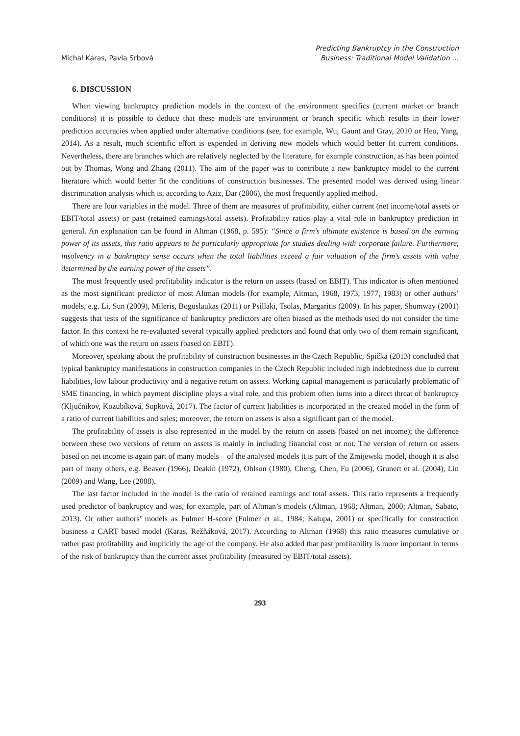Michal Karas, Pavla Srbová
Predicting Bankruptcy in the Construction
Business: Traditional Model Validation …
6. DISCUSSION
When viewing bankruptcy prediction models in the context of the environment specifics (current market or branch conditions) it is possible to deduce that these models are environment or branch specific which results in their lower prediction accuracies when applied under alternative conditions (see, for example, Wu, Gaunt and Gray, 2010 or Heo, Yang, 2014). As a result, much scientific effort is expended in deriving new models which would better fit current conditions. Nevertheless, there are branches which are relatively neglected by the literature, for example construction, as has been pointed out by Thomas, Wong and Zhang (2011). The aim of the paper was to contribute a new bankruptcy model to the current literature which would better fit the conditions of construction businesses. The presented model was derived using linear discrimination analysis which is, according to Aziz, Dar (2006), the most frequently applied method.
There are four variables in the model. Three of them are measures of profitability, either current (net income/total assets or EBIT/total assets) or past (retained earnings/total assets). Profitability ratios play a vital role in bankruptcy prediction in general. An explanation can be found in Altman (1968, p. 595): “Since a firm’s ultimate existence is based on the earning power of its assets, this ratio appears to be particularly appropriate for studies dealing with corporate failure. Furthermore, insolvency in a bankruptcy sense occurs when the total liabilities exceed a fair valuation of the firm’s assets with value determined by the earning power of the assets”.
The most frequently used profitability indicator is the return on assets (based on EBIT). This indicator is often mentioned as the most significant predictor of most Altman models (for example, Altman, 1968, 1973, 1977, 1983) or other authors’ models, e.g. Li, Sun (2009), Mileris, Boguslaukas (2011) or Psillaki, Tsolas, Margaritis (2009). In his paper, Shumway (2001) suggests that tests of the significance of bankruptcy predictors are often biased as the methods used do not consider the time factor. In this context he re-evaluated several typically applied predictors and found that only two of them remain significant, of which one was the return on assets (based on EBIT).
Moreover, speaking about the profitability of construction businesses in the Czech Republic, Spička (2013) concluded that typical bankruptcy manifestations in construction companies in the Czech Republic included high indebtedness due to current liabilities, low labour productivity and a negative return on assets. Working capital management is particularly problematic of SME financing, in which payment discipline plays a vital role, and this problem often turns into a direct threat of bankruptcy (Ključnikov, Kozubíková, Sopková, 2017). The factor of current liabilities is incorporated in the created model in the form of a ratio of current liabilities and sales; moreover, the return on assets is also a significant part of the model.
The profitability of assets is also represented in the model by the return on assets (based on net income); the difference between these two versions of return on assets is mainly in including financial cost or not. The version of return on assets based on net income is again part of many models – of the analysed models it is part of the Zmijewski model, though it is also part of many others, e.g. Beaver (1966), Deakin (1972), Ohlson (1980), Cheng, Chen, Fu (2006), Grunert et al. (2004), Lin (2009) and Wang, Lee (2008).
The last factor included in the model is the ratio of retained earnings and total assets. This ratio represents a frequently used predictor of bankruptcy and was, for example, part of Altman’s models (Altman, 1968; Altman, 2000; Altman, Sabato, 2013). Or other authors’ models as Fulmer H-score (Fulmer et al., 1984; Kalupa, 2001) or specifically for construction business a CART based model (Karas, Režňáková, 2017). According to Altman (1968) this ratio measures cumulative or rather past profitability and implicitly the age of the company. He also added that past profitability is more important in terms of the risk of bankruptcy than the current asset profitability (measured by EBIT/total assets).
293